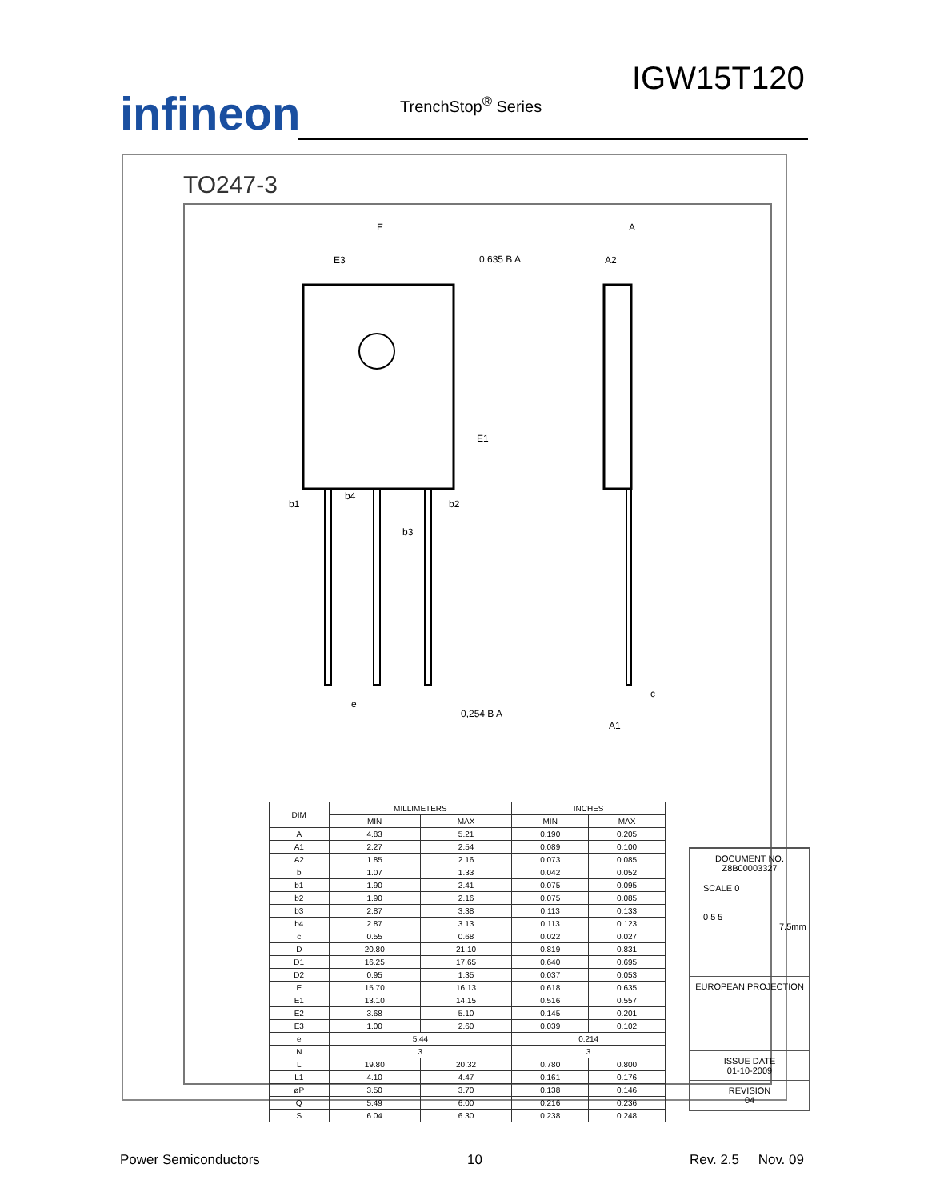infineon
TrenchStop<sup>®</sup> Series
IGW15T120
TO247-3
E
E3
A
A2
E1
b1
b4
b2
b3
e
0,254 B A
0,635 B A
c
A1
| DIM | MILLIMETERS | | INCHES | |
| --- | --- | --- | --- | --- |
| | MIN | MAX | MIN | MAX |
| A | 4.83 | 5.21 | 0.190 | 0.205 |
| A1 | 2.27 | 2.54 | 0.089 | 0.100 |
| A2 | 1.85 | 2.16 | 0.073 | 0.085 |
| b | 1.07 | 1.33 | 0.042 | 0.052 |
| b1 | 1.90 | 2.41 | 0.075 | 0.095 |
| b2 | 1.90 | 2.16 | 0.075 | 0.085 |
| b3 | 2.87 | 3.38 | 0.113 | 0.133 |
| b4 | 2.87 | 3.13 | 0.113 | 0.123 |
| c | 0.55 | 0.68 | 0.022 | 0.027 |
| D | 20.80 | 21.10 | 0.819 | 0.831 |
| D1 | 16.25 | 17.65 | 0.640 | 0.695 |
| D2 | 0.95 | 1.35 | 0.037 | 0.053 |
| E | 15.70 | 16.13 | 0.618 | 0.635 |
| E1 | 13.10 | 14.15 | 0.516 | 0.557 |
| E2 | 3.68 | 5.10 | 0.145 | 0.201 |
| E3 | 1.00 | 2.60 | 0.039 | 0.102 |
| e | 5.44 | | 0.214 | |
| N | 3 | | 3 | |
| L | 19.80 | 20.32 | 0.780 | 0.800 |
| L1 | 4.10 | 4.47 | 0.161 | 0.176 |
| øP | 3.50 | 3.70 | 0.138 | 0.146 |
| Q | 5.49 | 6.00 | 0.216 | 0.236 |
| S | 6.04 | 6.30 | 0.238 | 0.248 |
DOCUMENT NO.
Z8B00003327
SCALE 0
0 5 5
7.5mm
EUROPEAN PROJECTION
ISSUE DATE
01-10-2009
REVISION
04
Power Semiconductors 10 Rev. 2.5 Nov. 09